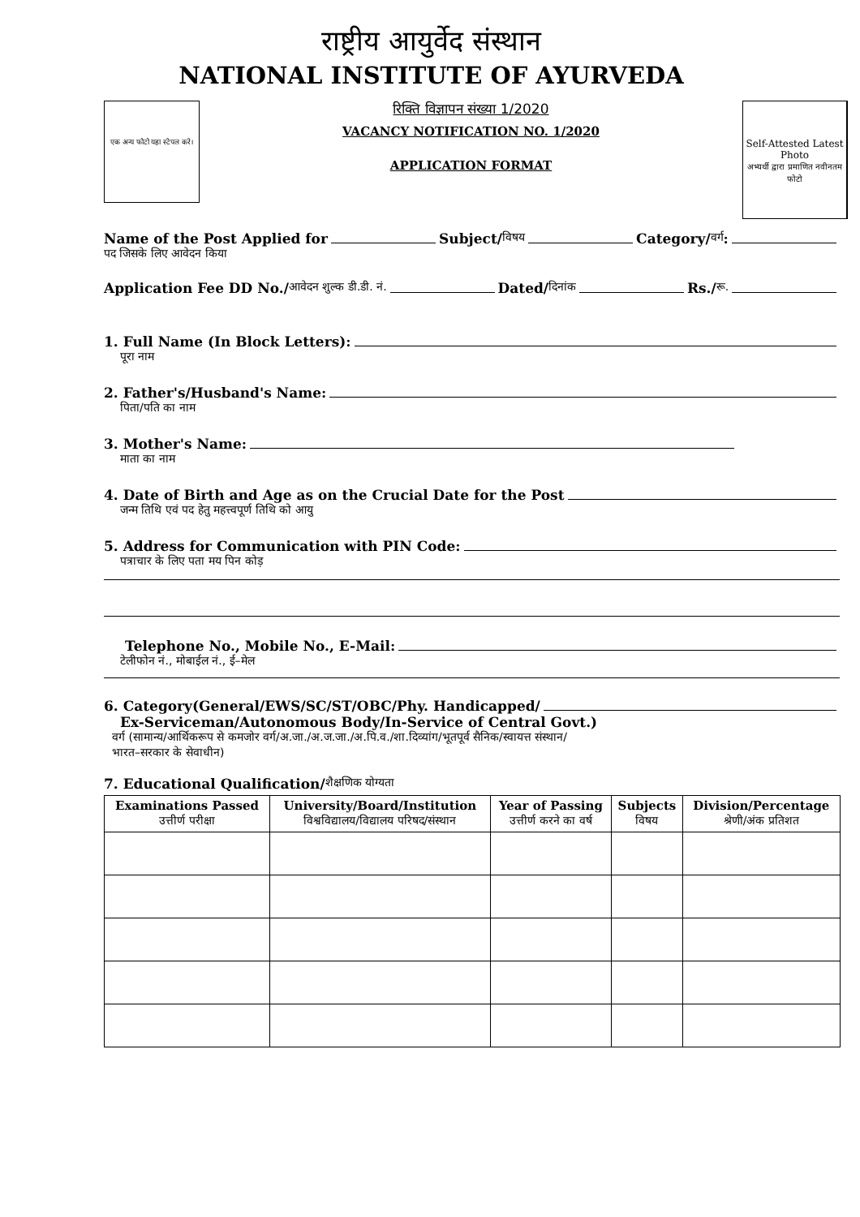राष्ट्रीय आयुर्वेद संस्थान
NATIONAL INSTITUTE OF AYURVEDA
एक अन्य फोटो यहा स्टेपल करे।
रिक्ति विज्ञापन संख्या 1/2020
VACANCY NOTIFICATION NO. 1/2020
APPLICATION FORMAT
Self-Attested Latest Photo
अभ्यर्थी द्वारा प्रमाणित नवीनतम फोटो
Name of the Post Applied for Subject/ विषय Category/ वर्ग:
पद जिसके लिए आवेदन किया
Application Fee DD No./ आवेदन शुल्क डी.डी. नं. Dated/ दिनांक Rs./ रू.
1. Full Name (In Block Letters):
पूरा नाम
2. Father's/Husband's Name:
पिता/पति का नाम
3. Mother's Name:
माता का नाम
4. Date of Birth and Age as on the Crucial Date for the Post
जन्म तिथि एवं पद हेतु महत्त्वपूर्ण तिथि को आयु
5. Address for Communication with PIN Code:
पत्राचार के लिए पता मय पिन कोड़
Telephone No., Mobile No., E-Mail:
टेलीफोन नं., मोबाईल नं., ई–मेल
6. Category(General/EWS/SC/ST/OBC/Phy. Handicapped/
Ex-Serviceman/Autonomous Body/In-Service of Central Govt.)
वर्ग (सामान्य/आर्थिकरूप से कमजोर वर्ग/अ.जा./अ.ज.जा./अ.पि.व./शा.दिव्यांग/भूतपूर्व सैनिक/स्वायत्त संस्थान/
भारत–सरकार के सेवाधीन)
7. Educational Qualification/ शैक्षणिक योग्यता
| Examinations Passed उत्तीर्ण परीक्षा | University/Board/Institution विश्वविद्यालय/विद्यालय परिषद/संस्थान | Year of Passing उत्तीर्ण करने का वर्ष | Subjects विषय | Division/Percentage श्रेणी/अंक प्रतिशत |
| --- | --- | --- | --- | --- |